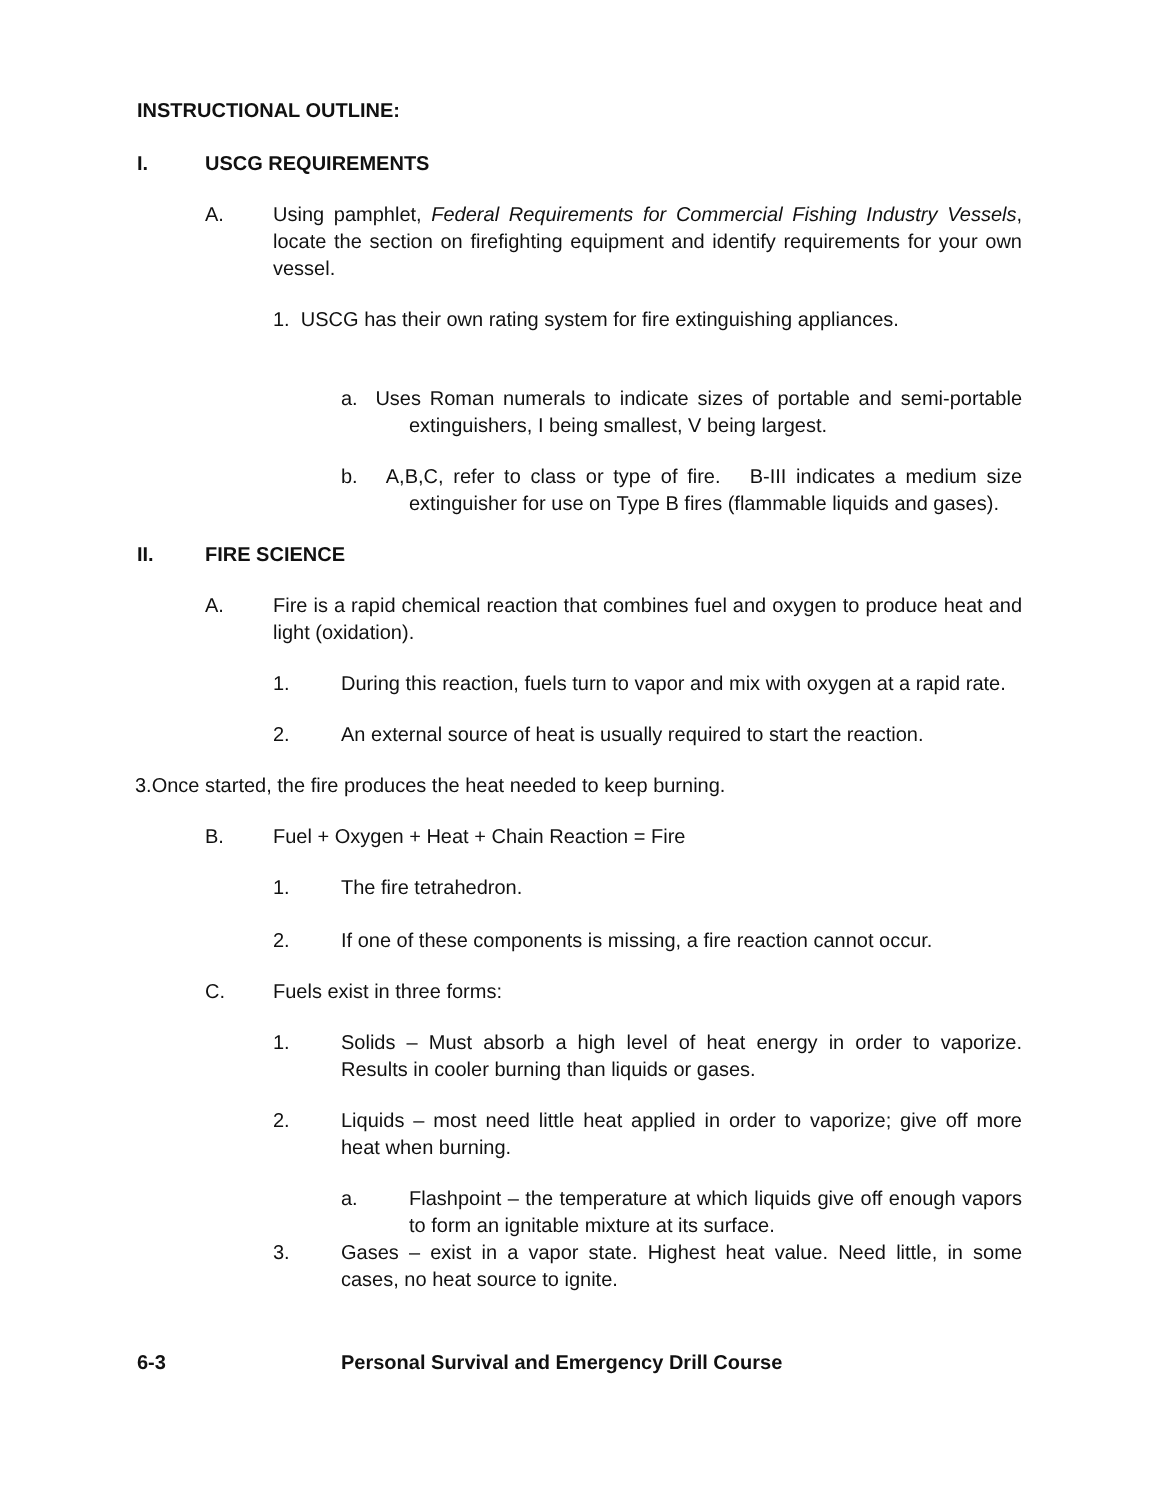INSTRUCTIONAL OUTLINE:
I. USCG REQUIREMENTS
A. Using pamphlet, Federal Requirements for Commercial Fishing Industry Vessels, locate the section on firefighting equipment and identify requirements for your own vessel.
1. USCG has their own rating system for fire extinguishing appliances.
a. Uses Roman numerals to indicate sizes of portable and semi-portable extinguishers, I being smallest, V being largest.
b. A,B,C, refer to class or type of fire. B-III indicates a medium size extinguisher for use on Type B fires (flammable liquids and gases).
II. FIRE SCIENCE
A. Fire is a rapid chemical reaction that combines fuel and oxygen to produce heat and light (oxidation).
1. During this reaction, fuels turn to vapor and mix with oxygen at a rapid rate.
2. An external source of heat is usually required to start the reaction.
3.Once started, the fire produces the heat needed to keep burning.
B. Fuel + Oxygen + Heat + Chain Reaction = Fire
1. The fire tetrahedron.
2. If one of these components is missing, a fire reaction cannot occur.
C. Fuels exist in three forms:
1. Solids – Must absorb a high level of heat energy in order to vaporize. Results in cooler burning than liquids or gases.
2. Liquids – most need little heat applied in order to vaporize; give off more heat when burning.
a. Flashpoint – the temperature at which liquids give off enough vapors to form an ignitable mixture at its surface.
3. Gases – exist in a vapor state. Highest heat value. Need little, in some cases, no heat source to ignite.
6-3 Personal Survival and Emergency Drill Course